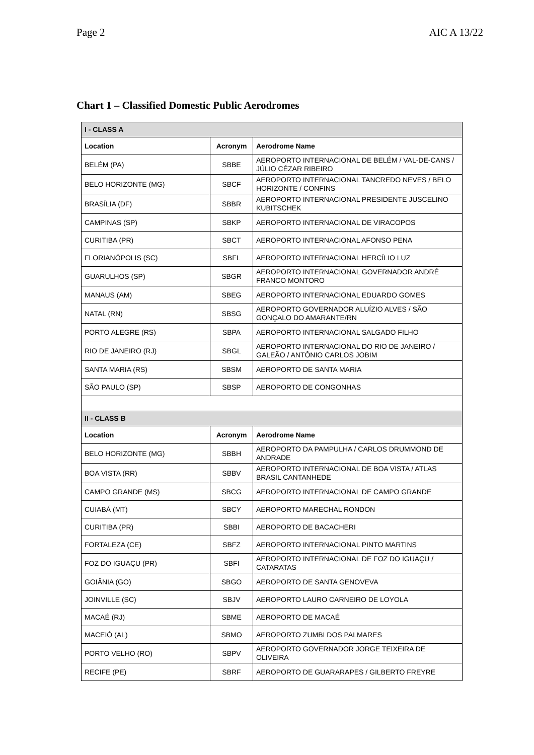Page 2 AIC A 13/22
Chart 1 – Classified Domestic Public Aerodromes
| I - CLASS A | | |
| Location | Acronym | Aerodrome Name |
| BELÉM (PA) | SBBE | AEROPORTO INTERNACIONAL DE BELÉM / VAL-DE-CANS / JÚLIO CÉZAR RIBEIRO |
| BELO HORIZONTE (MG) | SBCF | AEROPORTO INTERNACIONAL TANCREDO NEVES / BELO HORIZONTE / CONFINS |
| BRASÍLIA (DF) | SBBR | AEROPORTO INTERNACIONAL PRESIDENTE JUSCELINO KUBITSCHEK |
| CAMPINAS (SP) | SBKP | AEROPORTO INTERNACIONAL DE VIRACOPOS |
| CURITIBA (PR) | SBCT | AEROPORTO INTERNACIONAL AFONSO PENA |
| FLORIANÓPOLIS (SC) | SBFL | AEROPORTO INTERNACIONAL HERCÍLIO LUZ |
| GUARULHOS (SP) | SBGR | AEROPORTO INTERNACIONAL GOVERNADOR ANDRÉ FRANCO MONTORO |
| MANAUS (AM) | SBEG | AEROPORTO INTERNACIONAL EDUARDO GOMES |
| NATAL (RN) | SBSG | AEROPORTO GOVERNADOR ALUÍZIO ALVES / SÃO GONÇALO DO AMARANTE/RN |
| PORTO ALEGRE (RS) | SBPA | AEROPORTO INTERNACIONAL SALGADO FILHO |
| RIO DE JANEIRO (RJ) | SBGL | AEROPORTO INTERNACIONAL DO RIO DE JANEIRO / GALEÃO / ANTÔNIO CARLOS JOBIM |
| SANTA MARIA (RS) | SBSM | AEROPORTO DE SANTA MARIA |
| SÃO PAULO (SP) | SBSP | AEROPORTO DE CONGONHAS |
| II - CLASS B | | |
| Location | Acronym | Aerodrome Name |
| BELO HORIZONTE (MG) | SBBH | AEROPORTO DA PAMPULHA / CARLOS DRUMMOND DE ANDRADE |
| BOA VISTA (RR) | SBBV | AEROPORTO INTERNACIONAL DE BOA VISTA / ATLAS BRASIL CANTANHEDE |
| CAMPO GRANDE (MS) | SBCG | AEROPORTO INTERNACIONAL DE CAMPO GRANDE |
| CUIABÁ (MT) | SBCY | AEROPORTO MARECHAL RONDON |
| CURITIBA (PR) | SBBI | AEROPORTO DE BACACHERI |
| FORTALEZA (CE) | SBFZ | AEROPORTO INTERNACIONAL PINTO MARTINS |
| FOZ DO IGUAÇU (PR) | SBFI | AEROPORTO INTERNACIONAL DE FOZ DO IGUAÇU / CATARATAS |
| GOIÂNIA (GO) | SBGO | AEROPORTO DE SANTA GENOVEVA |
| JOINVILLE (SC) | SBJV | AEROPORTO LAURO CARNEIRO DE LOYOLA |
| MACAÉ (RJ) | SBME | AEROPORTO DE MACAÉ |
| MACEIÓ (AL) | SBMO | AEROPORTO ZUMBI DOS PALMARES |
| PORTO VELHO (RO) | SBPV | AEROPORTO GOVERNADOR JORGE TEIXEIRA DE OLIVEIRA |
| RECIFE (PE) | SBRF | AEROPORTO DE GUARARAPES / GILBERTO FREYRE |